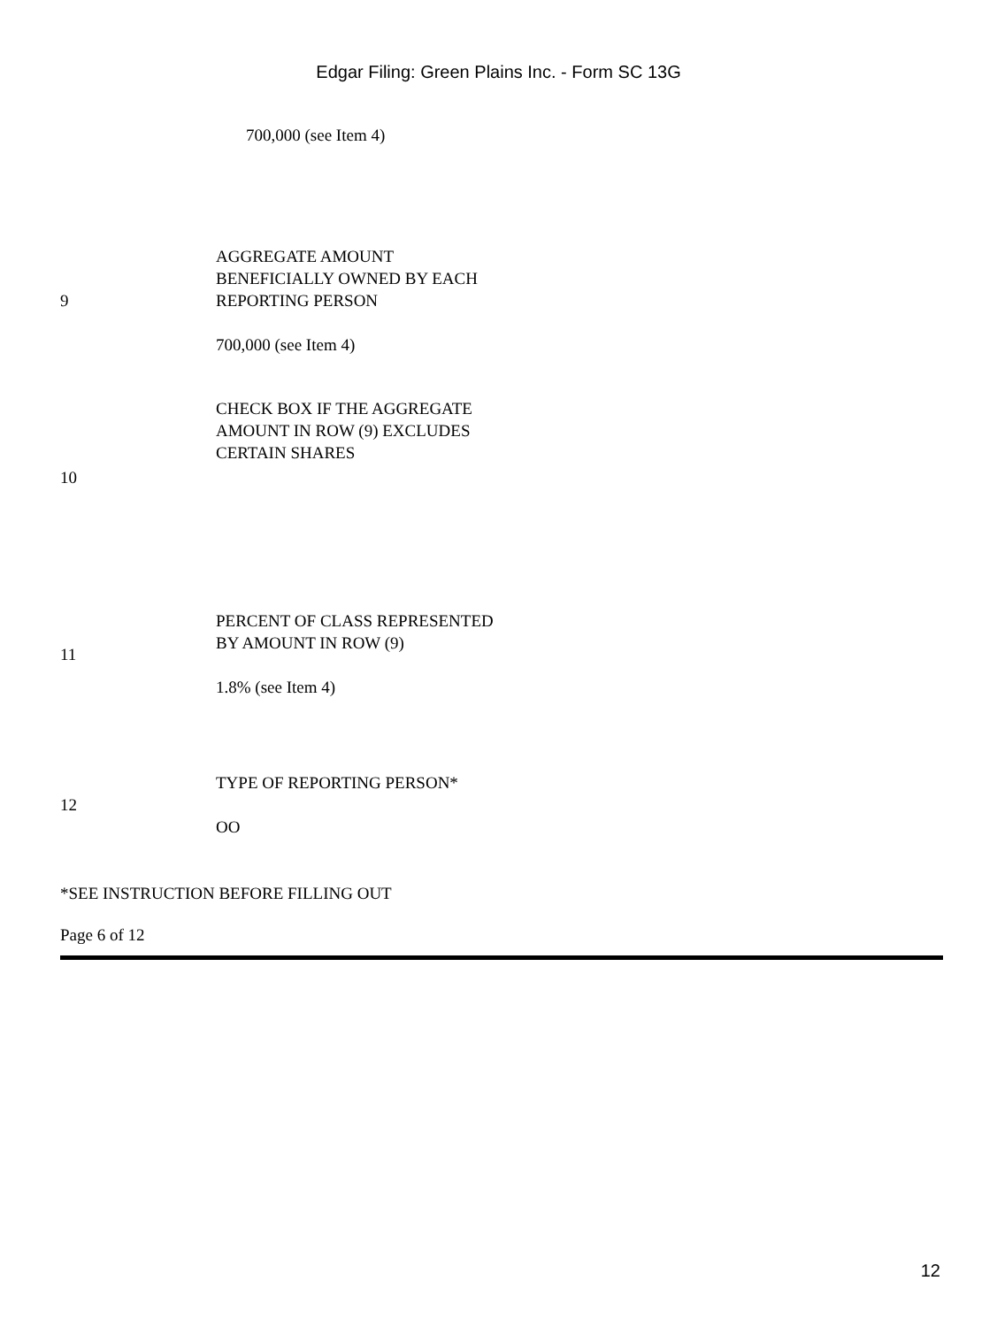Edgar Filing: Green Plains Inc. - Form SC 13G
700,000 (see Item 4)
| 9 | AGGREGATE AMOUNT BENEFICIALLY OWNED BY EACH REPORTING PERSON 700,000 (see Item 4) |
| 10 | CHECK BOX IF THE AGGREGATE AMOUNT IN ROW (9) EXCLUDES CERTAIN SHARES |
| 11 | PERCENT OF CLASS REPRESENTED BY AMOUNT IN ROW (9) 1.8% (see Item 4) |
| 12 | TYPE OF REPORTING PERSON* OO |
*SEE INSTRUCTION BEFORE FILLING OUT
Page 6 of 12
12